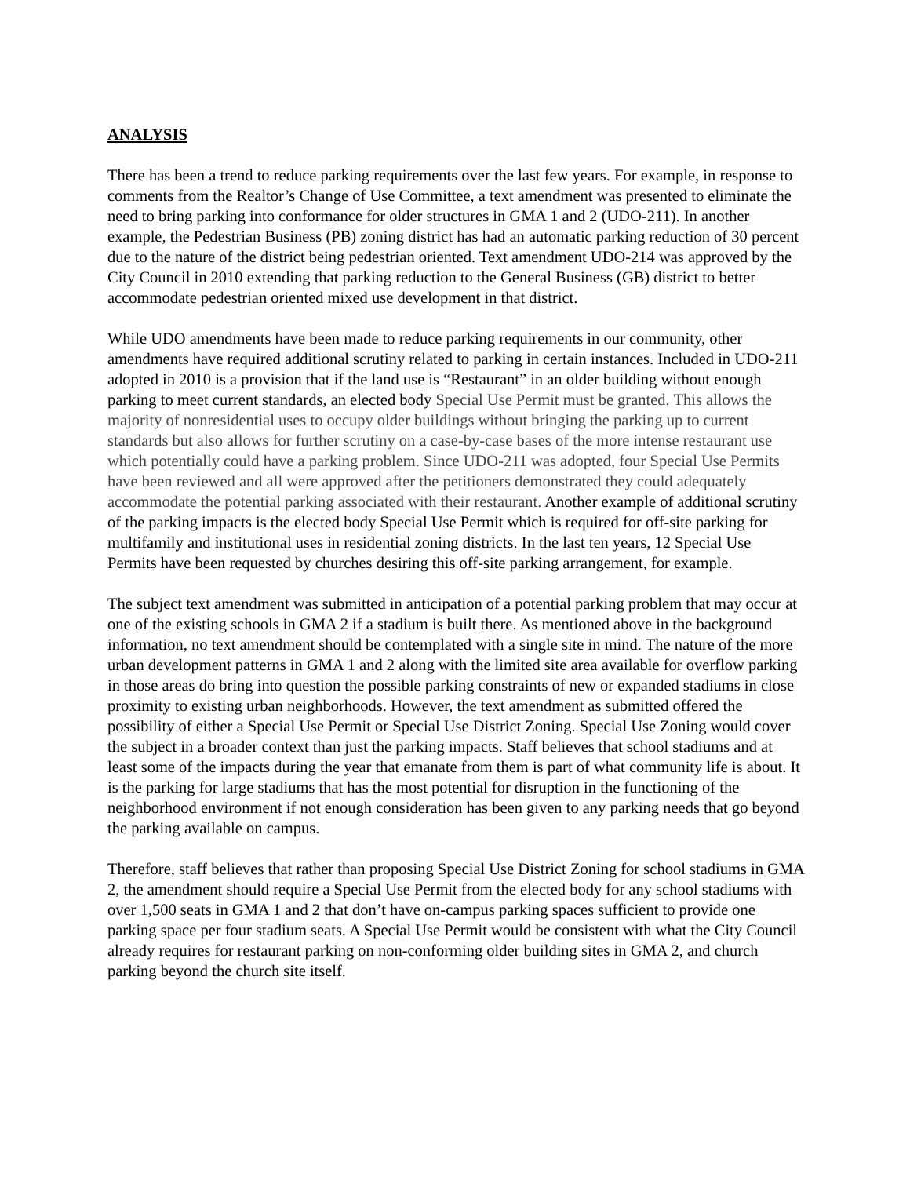ANALYSIS
There has been a trend to reduce parking requirements over the last few years. For example, in response to comments from the Realtor’s Change of Use Committee, a text amendment was presented to eliminate the need to bring parking into conformance for older structures in GMA 1 and 2 (UDO-211). In another example, the Pedestrian Business (PB) zoning district has had an automatic parking reduction of 30 percent due to the nature of the district being pedestrian oriented. Text amendment UDO-214 was approved by the City Council in 2010 extending that parking reduction to the General Business (GB) district to better accommodate pedestrian oriented mixed use development in that district.
While UDO amendments have been made to reduce parking requirements in our community, other amendments have required additional scrutiny related to parking in certain instances. Included in UDO-211 adopted in 2010 is a provision that if the land use is “Restaurant” in an older building without enough parking to meet current standards, an elected body Special Use Permit must be granted. This allows the majority of nonresidential uses to occupy older buildings without bringing the parking up to current standards but also allows for further scrutiny on a case-by-case bases of the more intense restaurant use which potentially could have a parking problem. Since UDO-211 was adopted, four Special Use Permits have been reviewed and all were approved after the petitioners demonstrated they could adequately accommodate the potential parking associated with their restaurant. Another example of additional scrutiny of the parking impacts is the elected body Special Use Permit which is required for off-site parking for multifamily and institutional uses in residential zoning districts. In the last ten years, 12 Special Use Permits have been requested by churches desiring this off-site parking arrangement, for example.
The subject text amendment was submitted in anticipation of a potential parking problem that may occur at one of the existing schools in GMA 2 if a stadium is built there. As mentioned above in the background information, no text amendment should be contemplated with a single site in mind. The nature of the more urban development patterns in GMA 1 and 2 along with the limited site area available for overflow parking in those areas do bring into question the possible parking constraints of new or expanded stadiums in close proximity to existing urban neighborhoods. However, the text amendment as submitted offered the possibility of either a Special Use Permit or Special Use District Zoning. Special Use Zoning would cover the subject in a broader context than just the parking impacts. Staff believes that school stadiums and at least some of the impacts during the year that emanate from them is part of what community life is about. It is the parking for large stadiums that has the most potential for disruption in the functioning of the neighborhood environment if not enough consideration has been given to any parking needs that go beyond the parking available on campus.
Therefore, staff believes that rather than proposing Special Use District Zoning for school stadiums in GMA 2, the amendment should require a Special Use Permit from the elected body for any school stadiums with over 1,500 seats in GMA 1 and 2 that don’t have on-campus parking spaces sufficient to provide one parking space per four stadium seats. A Special Use Permit would be consistent with what the City Council already requires for restaurant parking on non-conforming older building sites in GMA 2, and church parking beyond the church site itself.